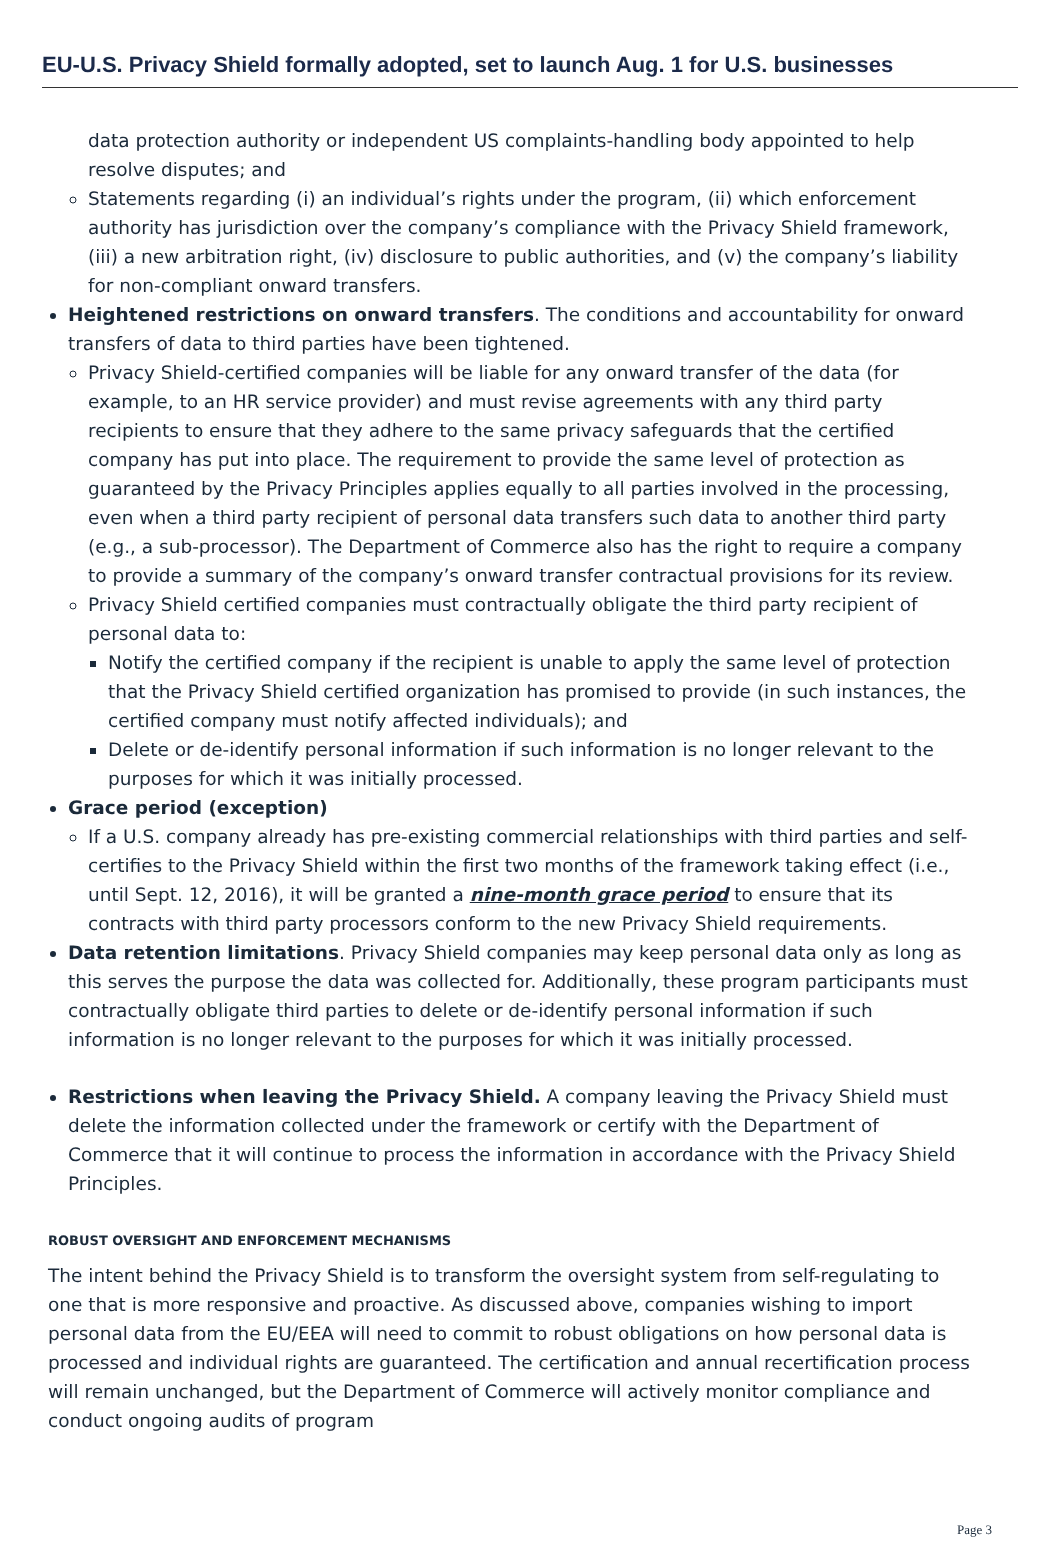EU-U.S. Privacy Shield formally adopted, set to launch Aug. 1 for U.S. businesses
data protection authority or independent US complaints-handling body appointed to help resolve disputes; and
Statements regarding (i) an individual’s rights under the program, (ii) which enforcement authority has jurisdiction over the company’s compliance with the Privacy Shield framework, (iii) a new arbitration right, (iv) disclosure to public authorities, and (v) the company’s liability for non-compliant onward transfers.
Heightened restrictions on onward transfers. The conditions and accountability for onward transfers of data to third parties have been tightened.
Privacy Shield-certified companies will be liable for any onward transfer of the data (for example, to an HR service provider) and must revise agreements with any third party recipients to ensure that they adhere to the same privacy safeguards that the certified company has put into place. The requirement to provide the same level of protection as guaranteed by the Privacy Principles applies equally to all parties involved in the processing, even when a third party recipient of personal data transfers such data to another third party (e.g., a sub-processor). The Department of Commerce also has the right to require a company to provide a summary of the company’s onward transfer contractual provisions for its review.
Privacy Shield certified companies must contractually obligate the third party recipient of personal data to:
Notify the certified company if the recipient is unable to apply the same level of protection that the Privacy Shield certified organization has promised to provide (in such instances, the certified company must notify affected individuals); and
Delete or de-identify personal information if such information is no longer relevant to the purposes for which it was initially processed.
Grace period (exception)
If a U.S. company already has pre-existing commercial relationships with third parties and self-certifies to the Privacy Shield within the first two months of the framework taking effect (i.e., until Sept. 12, 2016), it will be granted a nine-month grace period to ensure that its contracts with third party processors conform to the new Privacy Shield requirements.
Data retention limitations. Privacy Shield companies may keep personal data only as long as this serves the purpose the data was collected for. Additionally, these program participants must contractually obligate third parties to delete or de-identify personal information if such information is no longer relevant to the purposes for which it was initially processed.
Restrictions when leaving the Privacy Shield. A company leaving the Privacy Shield must delete the information collected under the framework or certify with the Department of Commerce that it will continue to process the information in accordance with the Privacy Shield Principles.
ROBUST OVERSIGHT AND ENFORCEMENT MECHANISMS
The intent behind the Privacy Shield is to transform the oversight system from self-regulating to one that is more responsive and proactive. As discussed above, companies wishing to import personal data from the EU/EEA will need to commit to robust obligations on how personal data is processed and individual rights are guaranteed. The certification and annual recertification process will remain unchanged, but the Department of Commerce will actively monitor compliance and conduct ongoing audits of program
Page 3